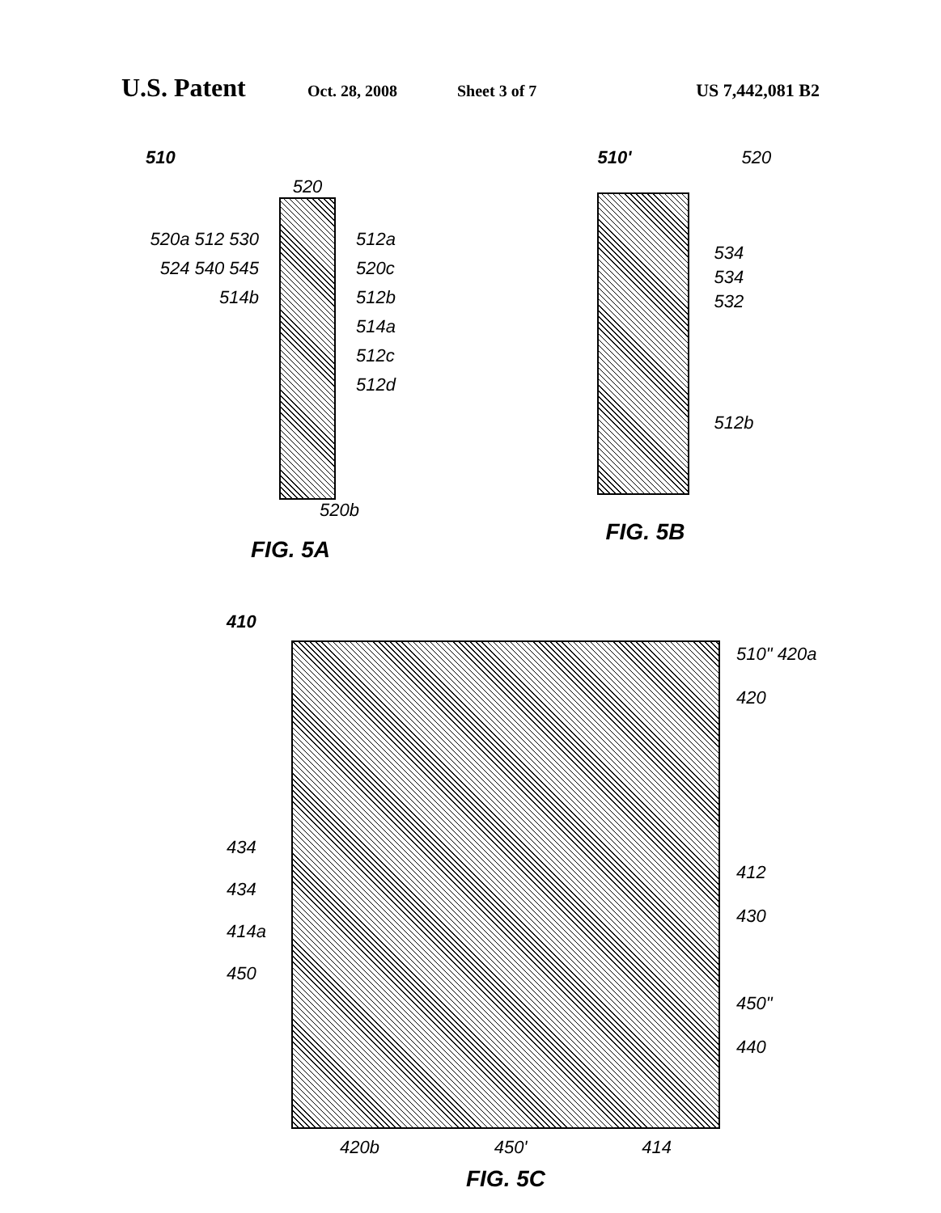U.S. Patent Oct. 28, 2008 Sheet 3 of 7 US 7,442,081 B2
510
520a 512 530 524 540 545 514b
520
520b
512a 520c 512b 514a 512c 512d
FIG. 5A
510' 520
534
534
532
512b
FIG. 5B
410
434
434
414a
450
420b 450' 414
FIG. 5C
510" 420a
420
412
430
450"
440